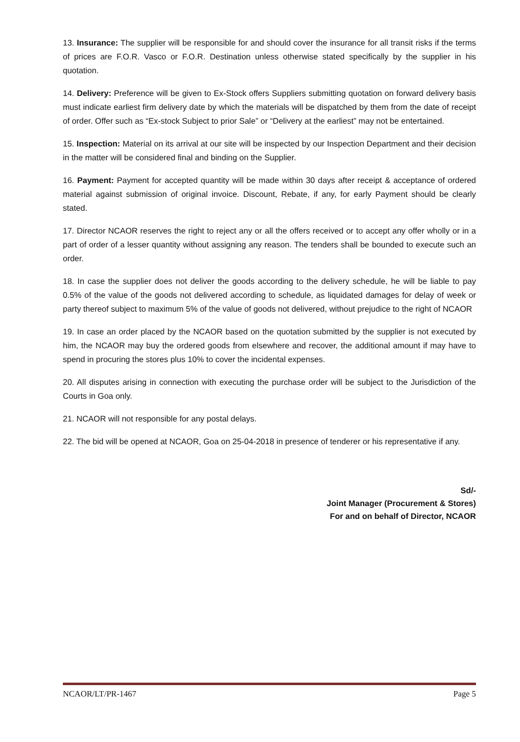13. Insurance: The supplier will be responsible for and should cover the insurance for all transit risks if the terms of prices are F.O.R. Vasco or F.O.R. Destination unless otherwise stated specifically by the supplier in his quotation.
14. Delivery: Preference will be given to Ex-Stock offers Suppliers submitting quotation on forward delivery basis must indicate earliest firm delivery date by which the materials will be dispatched by them from the date of receipt of order. Offer such as “Ex-stock Subject to prior Sale” or “Delivery at the earliest” may not be entertained.
15. Inspection: Material on its arrival at our site will be inspected by our Inspection Department and their decision in the matter will be considered final and binding on the Supplier.
16. Payment: Payment for accepted quantity will be made within 30 days after receipt & acceptance of ordered material against submission of original invoice. Discount, Rebate, if any, for early Payment should be clearly stated.
17. Director NCAOR reserves the right to reject any or all the offers received or to accept any offer wholly or in a part of order of a lesser quantity without assigning any reason. The tenders shall be bounded to execute such an order.
18. In case the supplier does not deliver the goods according to the delivery schedule, he will be liable to pay 0.5% of the value of the goods not delivered according to schedule, as liquidated damages for delay of week or party thereof subject to maximum 5% of the value of goods not delivered, without prejudice to the right of NCAOR
19. In case an order placed by the NCAOR based on the quotation submitted by the supplier is not executed by him, the NCAOR may buy the ordered goods from elsewhere and recover, the additional amount if may have to spend in procuring the stores plus 10% to cover the incidental expenses.
20. All disputes arising in connection with executing the purchase order will be subject to the Jurisdiction of the Courts in Goa only.
21. NCAOR will not responsible for any postal delays.
22. The bid will be opened at NCAOR, Goa on 25-04-2018 in presence of tenderer or his representative if any.
Sd/-
Joint Manager (Procurement & Stores)
For and on behalf of Director, NCAOR
NCAOR/LT/PR-1467 Page 5